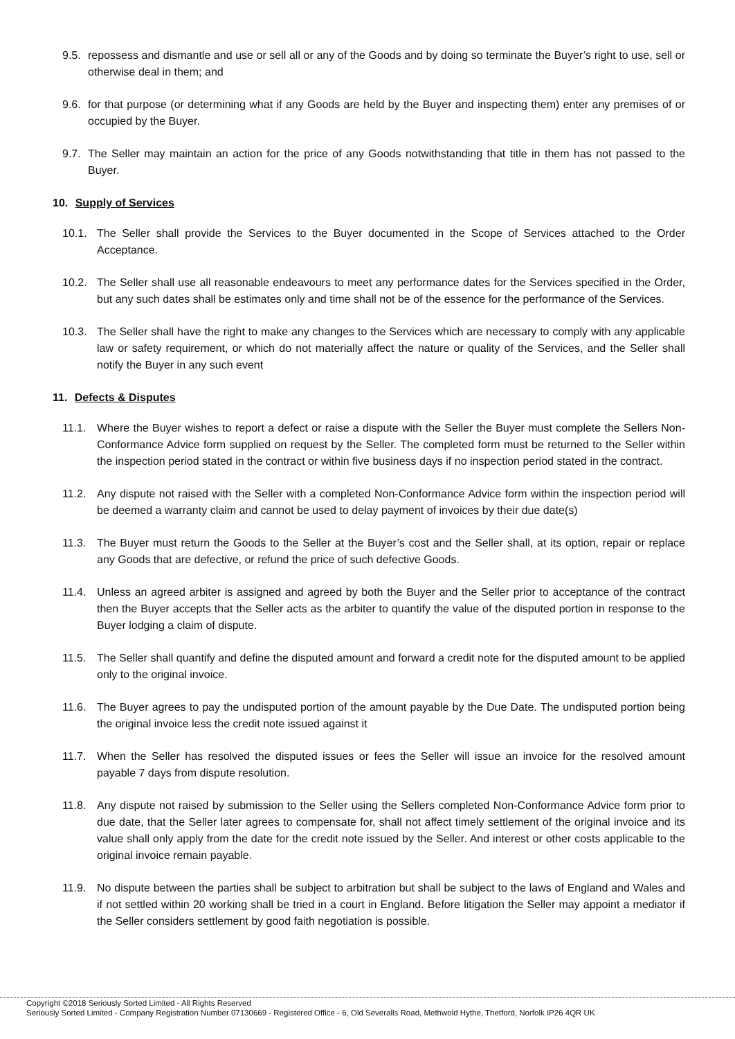9.5. repossess and dismantle and use or sell all or any of the Goods and by doing so terminate the Buyer’s right to use, sell or otherwise deal in them; and
9.6. for that purpose (or determining what if any Goods are held by the Buyer and inspecting them) enter any premises of or occupied by the Buyer.
9.7. The Seller may maintain an action for the price of any Goods notwithstanding that title in them has not passed to the Buyer.
10. Supply of Services
10.1. The Seller shall provide the Services to the Buyer documented in the Scope of Services attached to the Order Acceptance.
10.2. The Seller shall use all reasonable endeavours to meet any performance dates for the Services specified in the Order, but any such dates shall be estimates only and time shall not be of the essence for the performance of the Services.
10.3. The Seller shall have the right to make any changes to the Services which are necessary to comply with any applicable law or safety requirement, or which do not materially affect the nature or quality of the Services, and the Seller shall notify the Buyer in any such event
11. Defects & Disputes
11.1. Where the Buyer wishes to report a defect or raise a dispute with the Seller the Buyer must complete the Sellers Non-Conformance Advice form supplied on request by the Seller. The completed form must be returned to the Seller within the inspection period stated in the contract or within five business days if no inspection period stated in the contract.
11.2. Any dispute not raised with the Seller with a completed Non-Conformance Advice form within the inspection period will be deemed a warranty claim and cannot be used to delay payment of invoices by their due date(s)
11.3. The Buyer must return the Goods to the Seller at the Buyer’s cost and the Seller shall, at its option, repair or replace any Goods that are defective, or refund the price of such defective Goods.
11.4. Unless an agreed arbiter is assigned and agreed by both the Buyer and the Seller prior to acceptance of the contract then the Buyer accepts that the Seller acts as the arbiter to quantify the value of the disputed portion in response to the Buyer lodging a claim of dispute.
11.5. The Seller shall quantify and define the disputed amount and forward a credit note for the disputed amount to be applied only to the original invoice.
11.6. The Buyer agrees to pay the undisputed portion of the amount payable by the Due Date. The undisputed portion being the original invoice less the credit note issued against it
11.7. When the Seller has resolved the disputed issues or fees the Seller will issue an invoice for the resolved amount payable 7 days from dispute resolution.
11.8. Any dispute not raised by submission to the Seller using the Sellers completed Non-Conformance Advice form prior to due date, that the Seller later agrees to compensate for, shall not affect timely settlement of the original invoice and its value shall only apply from the date for the credit note issued by the Seller. And interest or other costs applicable to the original invoice remain payable.
11.9. No dispute between the parties shall be subject to arbitration but shall be subject to the laws of England and Wales and if not settled within 20 working shall be tried in a court in England. Before litigation the Seller may appoint a mediator if the Seller considers settlement by good faith negotiation is possible.
Copyright ©2018 Seriously Sorted Limited - All Rights Reserved
Seriously Sorted Limited - Company Registration Number 07130669 - Registered Office - 6, Old Severalls Road, Methwold Hythe, Thetford, Norfolk IP26 4QR UK